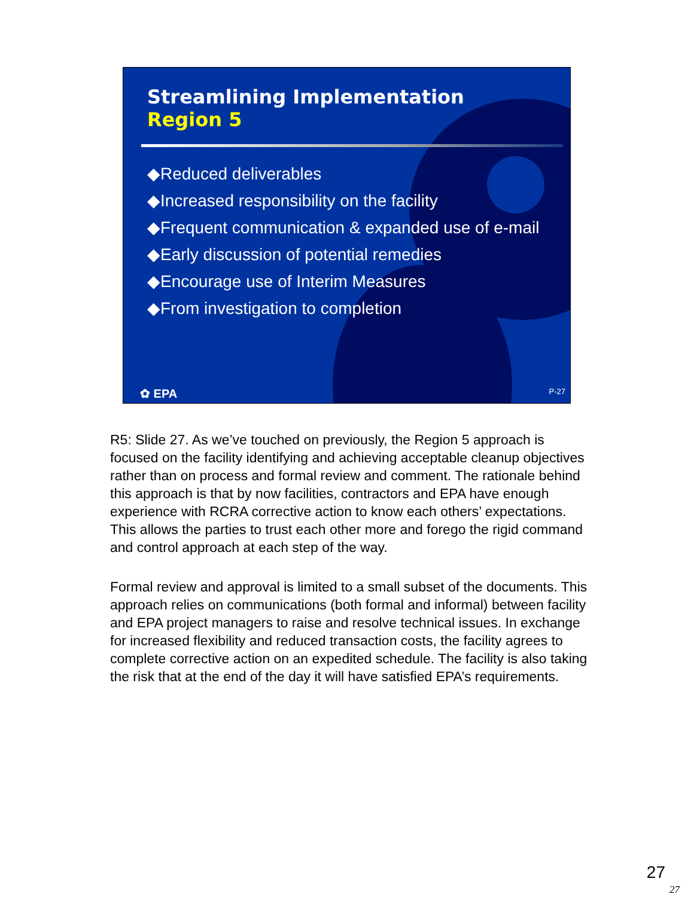Streamlining Implementation
Region 5
◆Reduced deliverables
◆Increased responsibility on the facility
◆Frequent communication & expanded use of e-mail
◆Early discussion of potential remedies
◆Encourage use of Interim Measures
◆From investigation to completion
✿ EPA P-27
R5: Slide 27. As we’ve touched on previously, the Region 5 approach is focused on the facility identifying and achieving acceptable cleanup objectives rather than on process and formal review and comment. The rationale behind this approach is that by now facilities, contractors and EPA have enough experience with RCRA corrective action to know each others’ expectations. This allows the parties to trust each other more and forego the rigid command and control approach at each step of the way.
Formal review and approval is limited to a small subset of the documents. This approach relies on communications (both formal and informal) between facility and EPA project managers to raise and resolve technical issues. In exchange for increased flexibility and reduced transaction costs, the facility agrees to complete corrective action on an expedited schedule. The facility is also taking the risk that at the end of the day it will have satisfied EPA’s requirements.
27
27